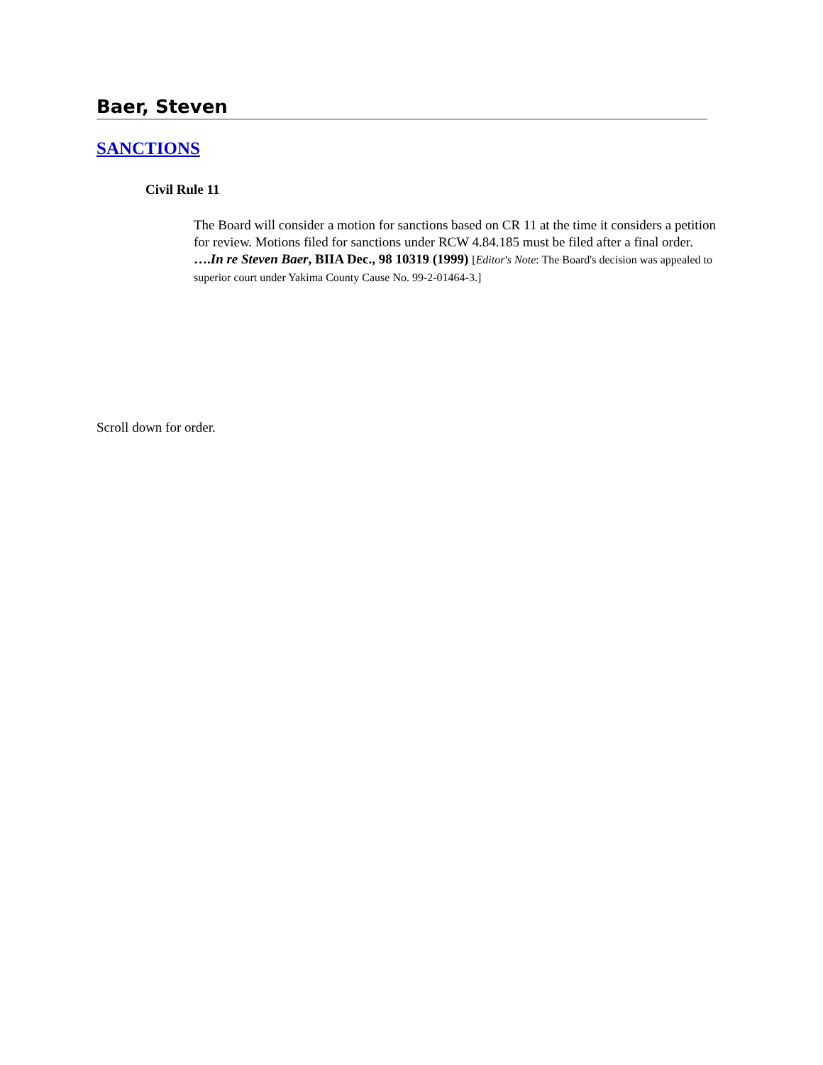Baer, Steven
SANCTIONS
Civil Rule 11
The Board will consider a motion for sanctions based on CR 11 at the time it considers a petition for review. Motions filed for sanctions under RCW 4.84.185 must be filed after a final order. ….In re Steven Baer, BIIA Dec., 98 10319 (1999) [Editor's Note: The Board's decision was appealed to superior court under Yakima County Cause No. 99-2-01464-3.]
Scroll down for order.